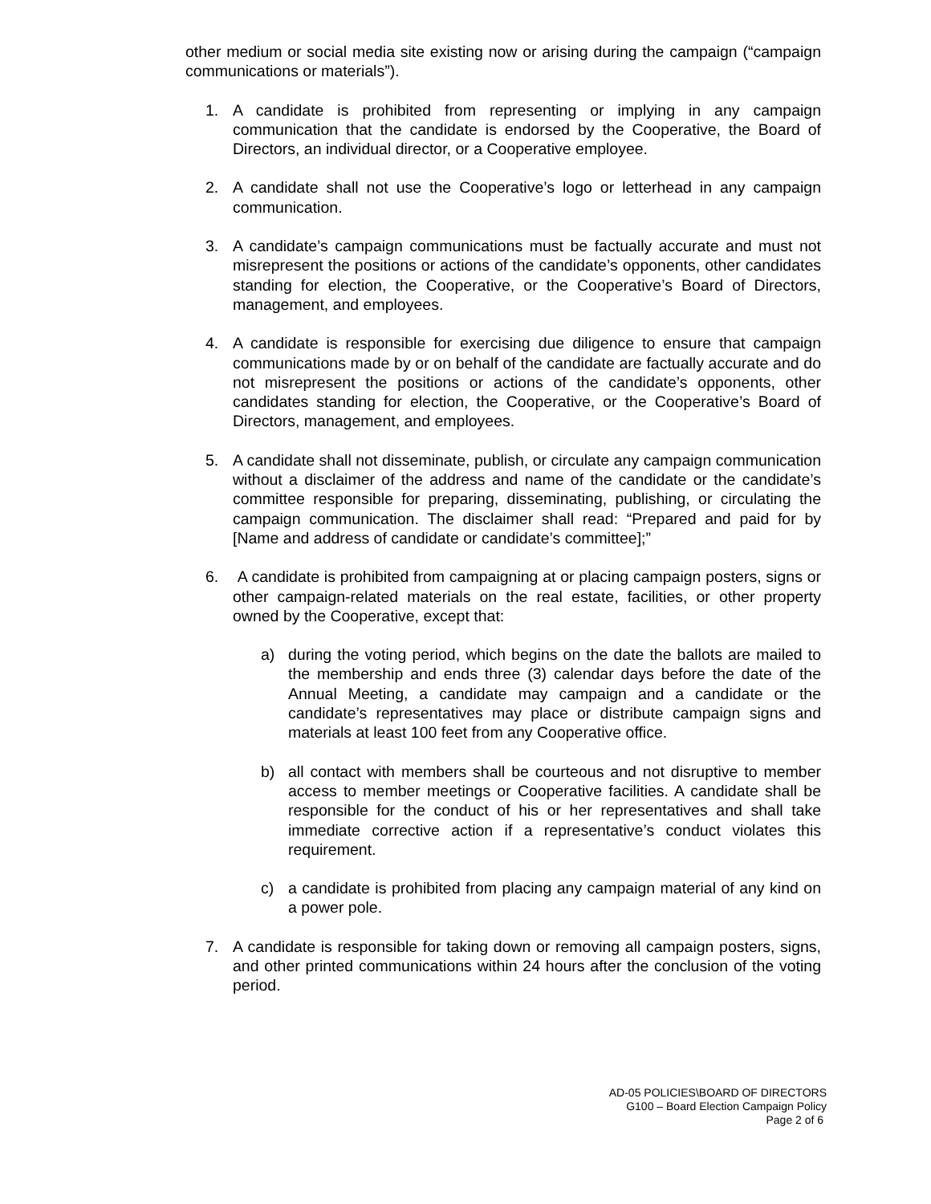other medium or social media site existing now or arising during the campaign (“campaign communications or materials”).
1. A candidate is prohibited from representing or implying in any campaign communication that the candidate is endorsed by the Cooperative, the Board of Directors, an individual director, or a Cooperative employee.
2. A candidate shall not use the Cooperative’s logo or letterhead in any campaign communication.
3. A candidate’s campaign communications must be factually accurate and must not misrepresent the positions or actions of the candidate’s opponents, other candidates standing for election, the Cooperative, or the Cooperative’s Board of Directors, management, and employees.
4. A candidate is responsible for exercising due diligence to ensure that campaign communications made by or on behalf of the candidate are factually accurate and do not misrepresent the positions or actions of the candidate’s opponents, other candidates standing for election, the Cooperative, or the Cooperative’s Board of Directors, management, and employees.
5. A candidate shall not disseminate, publish, or circulate any campaign communication without a disclaimer of the address and name of the candidate or the candidate’s committee responsible for preparing, disseminating, publishing, or circulating the campaign communication. The disclaimer shall read: “Prepared and paid for by [Name and address of candidate or candidate’s committee];”
6. A candidate is prohibited from campaigning at or placing campaign posters, signs or other campaign-related materials on the real estate, facilities, or other property owned by the Cooperative, except that:
a) during the voting period, which begins on the date the ballots are mailed to the membership and ends three (3) calendar days before the date of the Annual Meeting, a candidate may campaign and a candidate or the candidate’s representatives may place or distribute campaign signs and materials at least 100 feet from any Cooperative office.
b) all contact with members shall be courteous and not disruptive to member access to member meetings or Cooperative facilities. A candidate shall be responsible for the conduct of his or her representatives and shall take immediate corrective action if a representative’s conduct violates this requirement.
c) a candidate is prohibited from placing any campaign material of any kind on a power pole.
7. A candidate is responsible for taking down or removing all campaign posters, signs, and other printed communications within 24 hours after the conclusion of the voting period.
AD-05 POLICIES\BOARD OF DIRECTORS
G100 – Board Election Campaign Policy
Page 2 of 6